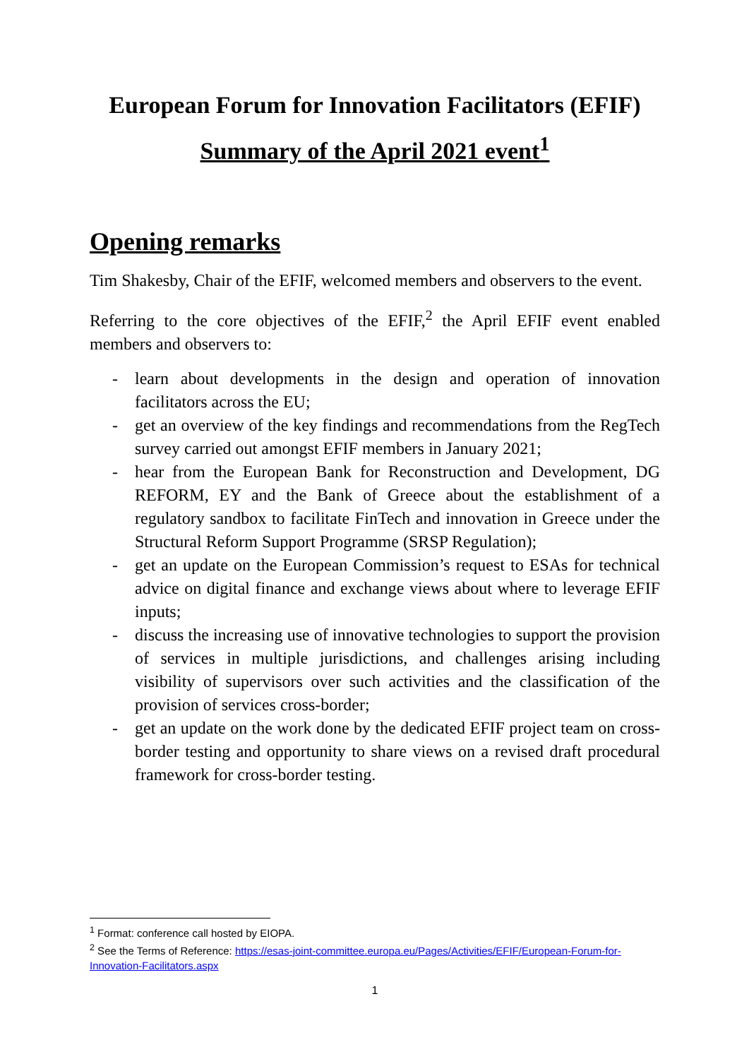European Forum for Innovation Facilitators (EFIF)
Summary of the April 2021 event<sup>1</sup>
Opening remarks
Tim Shakesby, Chair of the EFIF, welcomed members and observers to the event.
Referring to the core objectives of the EFIF,<sup>2</sup> the April EFIF event enabled members and observers to:
- learn about developments in the design and operation of innovation facilitators across the EU;
- get an overview of the key findings and recommendations from the RegTech survey carried out amongst EFIF members in January 2021;
- hear from the European Bank for Reconstruction and Development, DG REFORM, EY and the Bank of Greece about the establishment of a regulatory sandbox to facilitate FinTech and innovation in Greece under the Structural Reform Support Programme (SRSP Regulation);
- get an update on the European Commission’s request to ESAs for technical advice on digital finance and exchange views about where to leverage EFIF inputs;
- discuss the increasing use of innovative technologies to support the provision of services in multiple jurisdictions, and challenges arising including visibility of supervisors over such activities and the classification of the provision of services cross-border;
- get an update on the work done by the dedicated EFIF project team on cross-border testing and opportunity to share views on a revised draft procedural framework for cross-border testing.
<sup>1</sup> Format: conference call hosted by EIOPA.
<sup>2</sup> See the Terms of Reference: https://esas-joint-committee.europa.eu/Pages/Activities/EFIF/European-Forum-for-Innovation-Facilitators.aspx
1